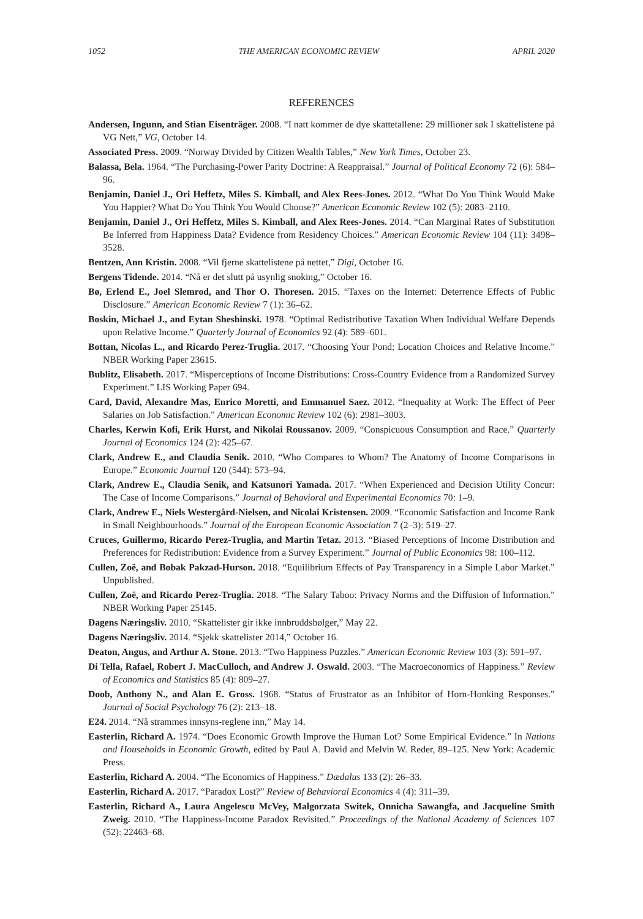1052 THE AMERICAN ECONOMIC REVIEW APRIL 2020
REFERENCES
Andersen, Ingunn, and Stian Eisenträger. 2008. “I natt kommer de dye skattetallene: 29 millioner søk I skattelistene på VG Nett,” VG, October 14.
Associated Press. 2009. “Norway Divided by Citizen Wealth Tables,” New York Times, October 23.
Balassa, Bela. 1964. “The Purchasing-Power Parity Doctrine: A Reappraisal.” Journal of Political Economy 72 (6): 584–96.
Benjamin, Daniel J., Ori Heffetz, Miles S. Kimball, and Alex Rees-Jones. 2012. “What Do You Think Would Make You Happier? What Do You Think You Would Choose?” American Economic Review 102 (5): 2083–2110.
Benjamin, Daniel J., Ori Heffetz, Miles S. Kimball, and Alex Rees-Jones. 2014. “Can Marginal Rates of Substitution Be Inferred from Happiness Data? Evidence from Residency Choices.” American Economic Review 104 (11): 3498–3528.
Bentzen, Ann Kristin. 2008. “Vil fjerne skattelistene på nettet,” Digi, October 16.
Bergens Tidende. 2014. “Nå er det slutt på usynlig snoking,” October 16.
Bø, Erlend E., Joel Slemrod, and Thor O. Thoresen. 2015. “Taxes on the Internet: Deterrence Effects of Public Disclosure.” American Economic Review 7 (1): 36–62.
Boskin, Michael J., and Eytan Sheshinski. 1978. “Optimal Redistributive Taxation When Individual Welfare Depends upon Relative Income.” Quarterly Journal of Economics 92 (4): 589–601.
Bottan, Nicolas L., and Ricardo Perez-Truglia. 2017. “Choosing Your Pond: Location Choices and Relative Income.” NBER Working Paper 23615.
Bublitz, Elisabeth. 2017. “Misperceptions of Income Distributions: Cross-Country Evidence from a Randomized Survey Experiment.” LIS Working Paper 694.
Card, David, Alexandre Mas, Enrico Moretti, and Emmanuel Saez. 2012. “Inequality at Work: The Effect of Peer Salaries on Job Satisfaction.” American Economic Review 102 (6): 2981–3003.
Charles, Kerwin Kofi, Erik Hurst, and Nikolai Roussanov. 2009. “Conspicuous Consumption and Race.” Quarterly Journal of Economics 124 (2): 425–67.
Clark, Andrew E., and Claudia Senik. 2010. “Who Compares to Whom? The Anatomy of Income Comparisons in Europe.” Economic Journal 120 (544): 573–94.
Clark, Andrew E., Claudia Senik, and Katsunori Yamada. 2017. “When Experienced and Decision Utility Concur: The Case of Income Comparisons.” Journal of Behavioral and Experimental Economics 70: 1–9.
Clark, Andrew E., Niels Westergård-Nielsen, and Nicolai Kristensen. 2009. “Economic Satisfaction and Income Rank in Small Neighbourhoods.” Journal of the European Economic Association 7 (2–3): 519–27.
Cruces, Guillermo, Ricardo Perez-Truglia, and Martin Tetaz. 2013. “Biased Perceptions of Income Distribution and Preferences for Redistribution: Evidence from a Survey Experiment.” Journal of Public Economics 98: 100–112.
Cullen, Zoë, and Bobak Pakzad-Hurson. 2018. “Equilibrium Effects of Pay Transparency in a Simple Labor Market.” Unpublished.
Cullen, Zoë, and Ricardo Perez-Truglia. 2018. “The Salary Taboo: Privacy Norms and the Diffusion of Information.” NBER Working Paper 25145.
Dagens Næringsliv. 2010. “Skattelister gir ikke innbruddsbølger,” May 22.
Dagens Næringsliv. 2014. “Sjekk skattelister 2014,” October 16.
Deaton, Angus, and Arthur A. Stone. 2013. “Two Happiness Puzzles.” American Economic Review 103 (3): 591–97.
Di Tella, Rafael, Robert J. MacCulloch, and Andrew J. Oswald. 2003. “The Macroeconomics of Happiness.” Review of Economics and Statistics 85 (4): 809–27.
Doob, Anthony N., and Alan E. Gross. 1968. “Status of Frustrator as an Inhibitor of Horn-Honking Responses.” Journal of Social Psychology 76 (2): 213–18.
E24. 2014. “Nå strammes innsyns-reglene inn,” May 14.
Easterlin, Richard A. 1974. “Does Economic Growth Improve the Human Lot? Some Empirical Evidence.” In Nations and Households in Economic Growth, edited by Paul A. David and Melvin W. Reder, 89–125. New York: Academic Press.
Easterlin, Richard A. 2004. “The Economics of Happiness.” Dædalus 133 (2): 26–33.
Easterlin, Richard A. 2017. “Paradox Lost?” Review of Behavioral Economics 4 (4): 311–39.
Easterlin, Richard A., Laura Angelescu McVey, Malgorzata Switek, Onnicha Sawangfa, and Jacqueline Smith Zweig. 2010. “The Happiness-Income Paradox Revisited.” Proceedings of the National Academy of Sciences 107 (52): 22463–68.